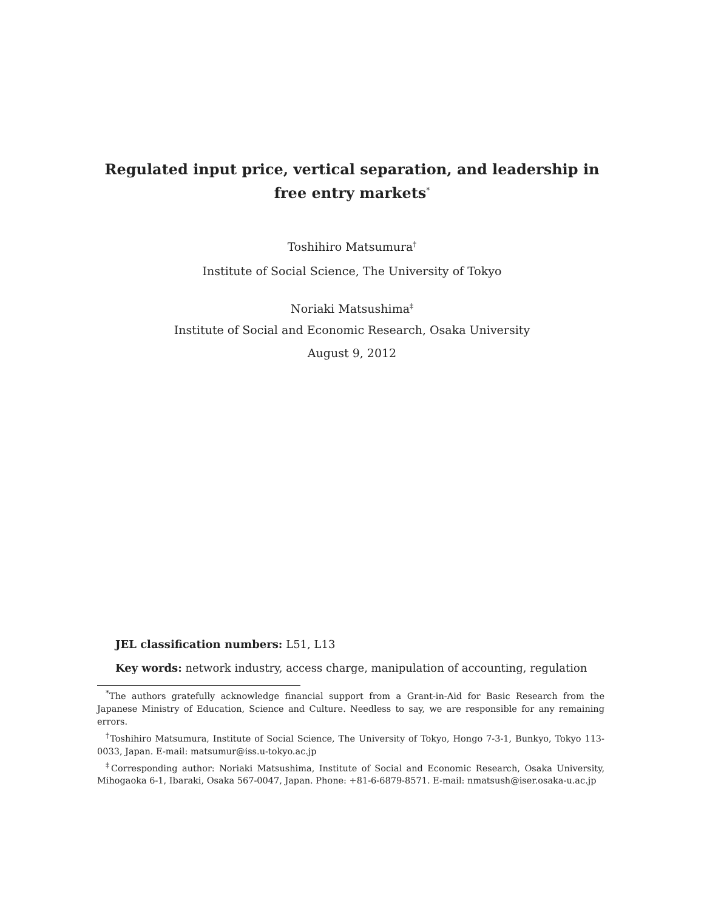Regulated input price, vertical separation, and leadership in free entry markets<sup>*</sup>
Toshihiro Matsumura<sup>†</sup>
Institute of Social Science, The University of Tokyo
Noriaki Matsushima<sup>‡</sup>
Institute of Social and Economic Research, Osaka University
August 9, 2012
JEL classification numbers: L51, L13
Key words: network industry, access charge, manipulation of accounting, regulation
<sup>*</sup> The authors gratefully acknowledge financial support from a Grant-in-Aid for Basic Research from the Japanese Ministry of Education, Science and Culture. Needless to say, we are responsible for any remaining errors.
<sup>†</sup> Toshihiro Matsumura, Institute of Social Science, The University of Tokyo, Hongo 7-3-1, Bunkyo, Tokyo 113-0033, Japan. E-mail: matsumur@iss.u-tokyo.ac.jp
<sup>‡</sup> Corresponding author: Noriaki Matsushima, Institute of Social and Economic Research, Osaka University, Mihogaoka 6-1, Ibaraki, Osaka 567-0047, Japan. Phone: +81-6-6879-8571. E-mail: nmatsush@iser.osaka-u.ac.jp